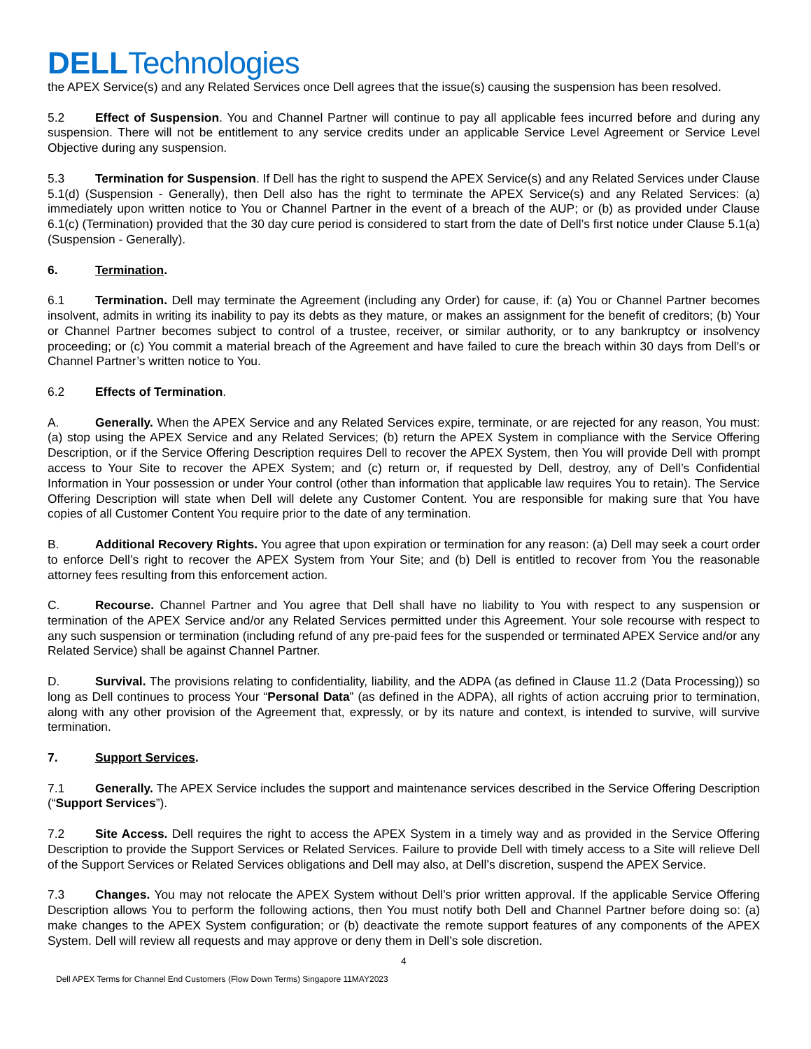DELL Technologies
the APEX Service(s) and any Related Services once Dell agrees that the issue(s) causing the suspension has been resolved.
5.2 Effect of Suspension. You and Channel Partner will continue to pay all applicable fees incurred before and during any suspension. There will not be entitlement to any service credits under an applicable Service Level Agreement or Service Level Objective during any suspension.
5.3 Termination for Suspension. If Dell has the right to suspend the APEX Service(s) and any Related Services under Clause 5.1(d) (Suspension - Generally), then Dell also has the right to terminate the APEX Service(s) and any Related Services: (a) immediately upon written notice to You or Channel Partner in the event of a breach of the AUP; or (b) as provided under Clause 6.1(c) (Termination) provided that the 30 day cure period is considered to start from the date of Dell’s first notice under Clause 5.1(a) (Suspension - Generally).
6. Termination.
6.1 Termination. Dell may terminate the Agreement (including any Order) for cause, if: (a) You or Channel Partner becomes insolvent, admits in writing its inability to pay its debts as they mature, or makes an assignment for the benefit of creditors; (b) Your or Channel Partner becomes subject to control of a trustee, receiver, or similar authority, or to any bankruptcy or insolvency proceeding; or (c) You commit a material breach of the Agreement and have failed to cure the breach within 30 days from Dell’s or Channel Partner’s written notice to You.
6.2 Effects of Termination.
A. Generally. When the APEX Service and any Related Services expire, terminate, or are rejected for any reason, You must: (a) stop using the APEX Service and any Related Services; (b) return the APEX System in compliance with the Service Offering Description, or if the Service Offering Description requires Dell to recover the APEX System, then You will provide Dell with prompt access to Your Site to recover the APEX System; and (c) return or, if requested by Dell, destroy, any of Dell’s Confidential Information in Your possession or under Your control (other than information that applicable law requires You to retain). The Service Offering Description will state when Dell will delete any Customer Content. You are responsible for making sure that You have copies of all Customer Content You require prior to the date of any termination.
B. Additional Recovery Rights. You agree that upon expiration or termination for any reason: (a) Dell may seek a court order to enforce Dell’s right to recover the APEX System from Your Site; and (b) Dell is entitled to recover from You the reasonable attorney fees resulting from this enforcement action.
C. Recourse. Channel Partner and You agree that Dell shall have no liability to You with respect to any suspension or termination of the APEX Service and/or any Related Services permitted under this Agreement. Your sole recourse with respect to any such suspension or termination (including refund of any pre-paid fees for the suspended or terminated APEX Service and/or any Related Service) shall be against Channel Partner.
D. Survival. The provisions relating to confidentiality, liability, and the ADPA (as defined in Clause 11.2 (Data Processing)) so long as Dell continues to process Your “Personal Data” (as defined in the ADPA), all rights of action accruing prior to termination, along with any other provision of the Agreement that, expressly, or by its nature and context, is intended to survive, will survive termination.
7. Support Services.
7.1 Generally. The APEX Service includes the support and maintenance services described in the Service Offering Description (“Support Services”).
7.2 Site Access. Dell requires the right to access the APEX System in a timely way and as provided in the Service Offering Description to provide the Support Services or Related Services. Failure to provide Dell with timely access to a Site will relieve Dell of the Support Services or Related Services obligations and Dell may also, at Dell’s discretion, suspend the APEX Service.
7.3 Changes. You may not relocate the APEX System without Dell’s prior written approval. If the applicable Service Offering Description allows You to perform the following actions, then You must notify both Dell and Channel Partner before doing so: (a) make changes to the APEX System configuration; or (b) deactivate the remote support features of any components of the APEX System. Dell will review all requests and may approve or deny them in Dell’s sole discretion.
4
Dell APEX Terms for Channel End Customers (Flow Down Terms) Singapore 11MAY2023